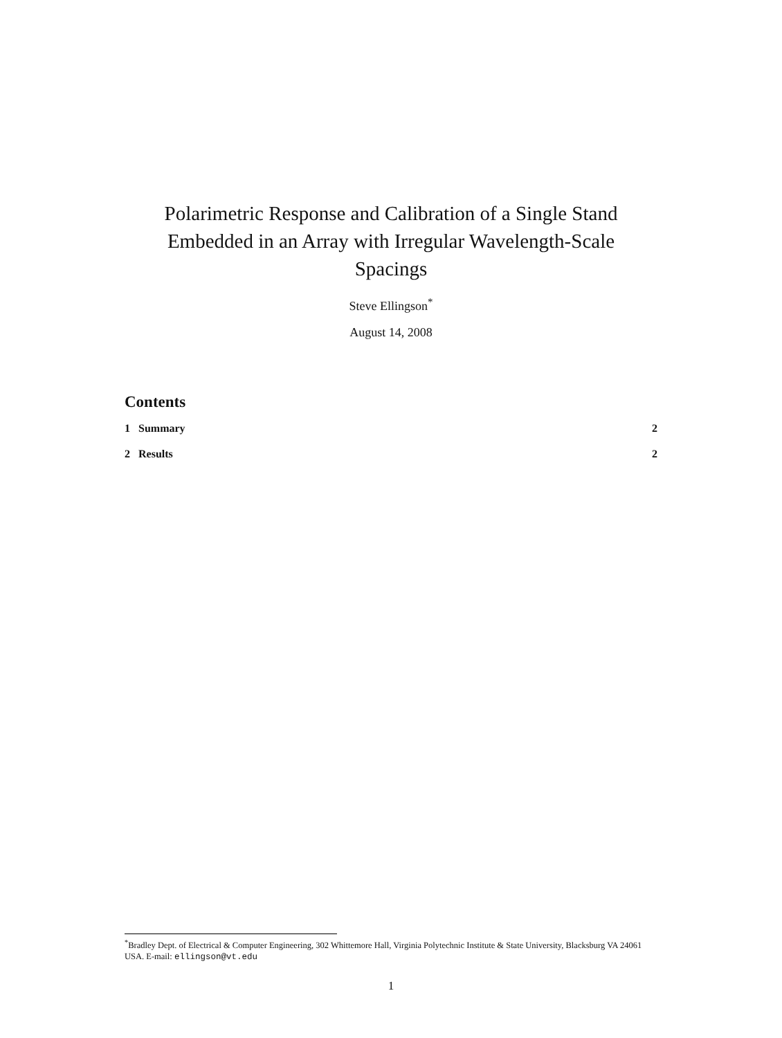Polarimetric Response and Calibration of a Single Stand
Embedded in an Array with Irregular Wavelength-Scale
Spacings
Steve Ellingson<sup>*</sup>
August 14, 2008
Contents
1 Summary 2
2 Results 2
<sup>*</sup> Bradley Dept. of Electrical & Computer Engineering, 302 Whittemore Hall, Virginia Polytechnic Institute & State University, Blacksburg VA 24061 USA. E-mail: ellingson@vt.edu
1